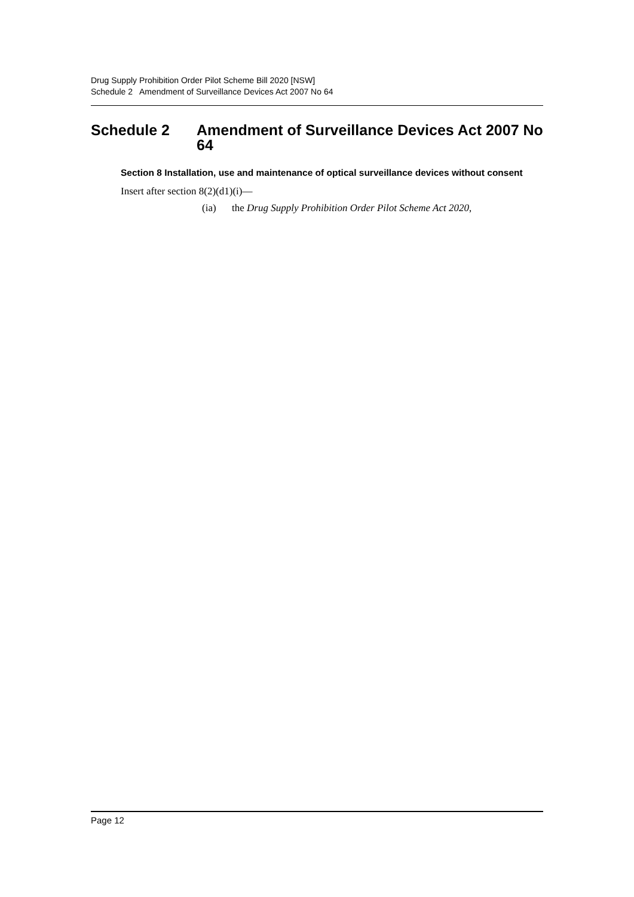Drug Supply Prohibition Order Pilot Scheme Bill 2020 [NSW]
Schedule 2 Amendment of Surveillance Devices Act 2007 No 64
Schedule 2 Amendment of Surveillance Devices Act 2007 No 64
Section 8 Installation, use and maintenance of optical surveillance devices without consent
Insert after section 8(2)(d1)(i)—
(ia) the Drug Supply Prohibition Order Pilot Scheme Act 2020,
Page 12